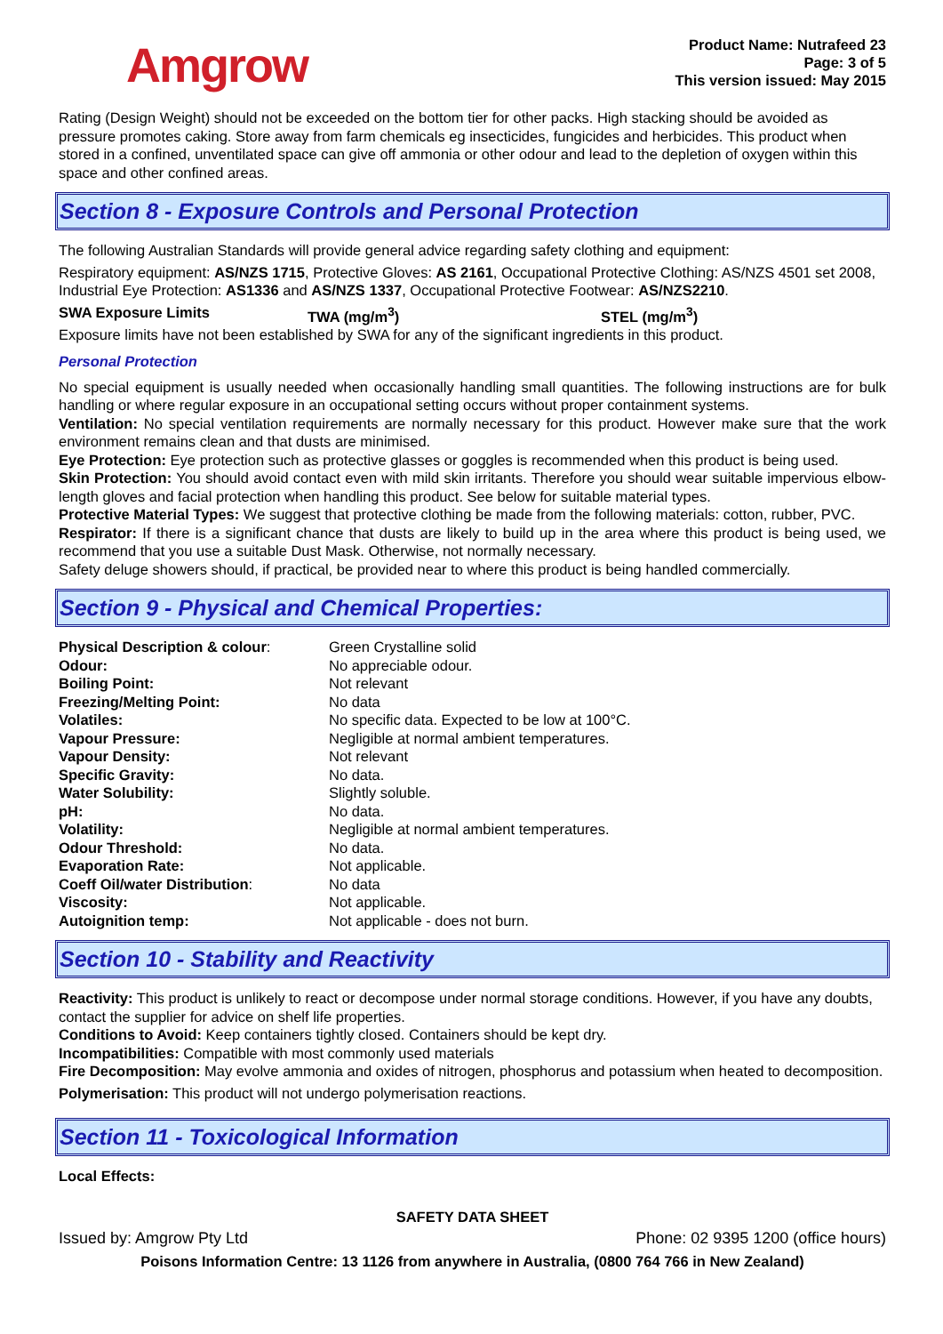Amgrow
Product Name: Nutrafeed 23
Page: 3 of 5
This version issued: May 2015
Rating (Design Weight) should not be exceeded on the bottom tier for other packs. High stacking should be avoided as pressure promotes caking. Store away from farm chemicals eg insecticides, fungicides and herbicides. This product when stored in a confined, unventilated space can give off ammonia or other odour and lead to the depletion of oxygen within this space and other confined areas.
Section 8 - Exposure Controls and Personal Protection
The following Australian Standards will provide general advice regarding safety clothing and equipment:
Respiratory equipment: AS/NZS 1715, Protective Gloves: AS 2161, Occupational Protective Clothing: AS/NZS 4501 set 2008, Industrial Eye Protection: AS1336 and AS/NZS 1337, Occupational Protective Footwear: AS/NZS2210.
| SWA Exposure Limits | TWA (mg/m<sup>3</sup>) | STEL (mg/m<sup>3</sup>) |
Exposure limits have not been established by SWA for any of the significant ingredients in this product.
Personal Protection
No special equipment is usually needed when occasionally handling small quantities. The following instructions are for bulk handling or where regular exposure in an occupational setting occurs without proper containment systems.
Ventilation: No special ventilation requirements are normally necessary for this product. However make sure that the work environment remains clean and that dusts are minimised.
Eye Protection: Eye protection such as protective glasses or goggles is recommended when this product is being used.
Skin Protection: You should avoid contact even with mild skin irritants. Therefore you should wear suitable impervious elbow-length gloves and facial protection when handling this product. See below for suitable material types.
Protective Material Types: We suggest that protective clothing be made from the following materials: cotton, rubber, PVC.
Respirator: If there is a significant chance that dusts are likely to build up in the area where this product is being used, we recommend that you use a suitable Dust Mask. Otherwise, not normally necessary.
Safety deluge showers should, if practical, be provided near to where this product is being handled commercially.
Section 9 - Physical and Chemical Properties:
| Physical Description & colour : | Green Crystalline solid |
| Odour: | No appreciable odour. |
| Boiling Point: | Not relevant |
| Freezing/Melting Point: | No data |
| Volatiles: | No specific data. Expected to be low at 100°C. |
| Vapour Pressure: | Negligible at normal ambient temperatures. |
| Vapour Density: | Not relevant |
| Specific Gravity: | No data. |
| Water Solubility: | Slightly soluble. |
| pH: | No data. |
| Volatility: | Negligible at normal ambient temperatures. |
| Odour Threshold: | No data. |
| Evaporation Rate: | Not applicable. |
| Coeff Oil/water Distribution : | No data |
| Viscosity: | Not applicable. |
| Autoignition temp: | Not applicable - does not burn. |
Section 10 - Stability and Reactivity
Reactivity: This product is unlikely to react or decompose under normal storage conditions. However, if you have any doubts, contact the supplier for advice on shelf life properties.
Conditions to Avoid: Keep containers tightly closed. Containers should be kept dry.
Incompatibilities: Compatible with most commonly used materials
Fire Decomposition: May evolve ammonia and oxides of nitrogen, phosphorus and potassium when heated to decomposition.
Polymerisation: This product will not undergo polymerisation reactions.
Section 11 - Toxicological Information
Local Effects:
SAFETY DATA SHEET
Issued by: Amgrow Pty Ltd Phone: 02 9395 1200 (office hours)
Poisons Information Centre: 13 1126 from anywhere in Australia, (0800 764 766 in New Zealand)